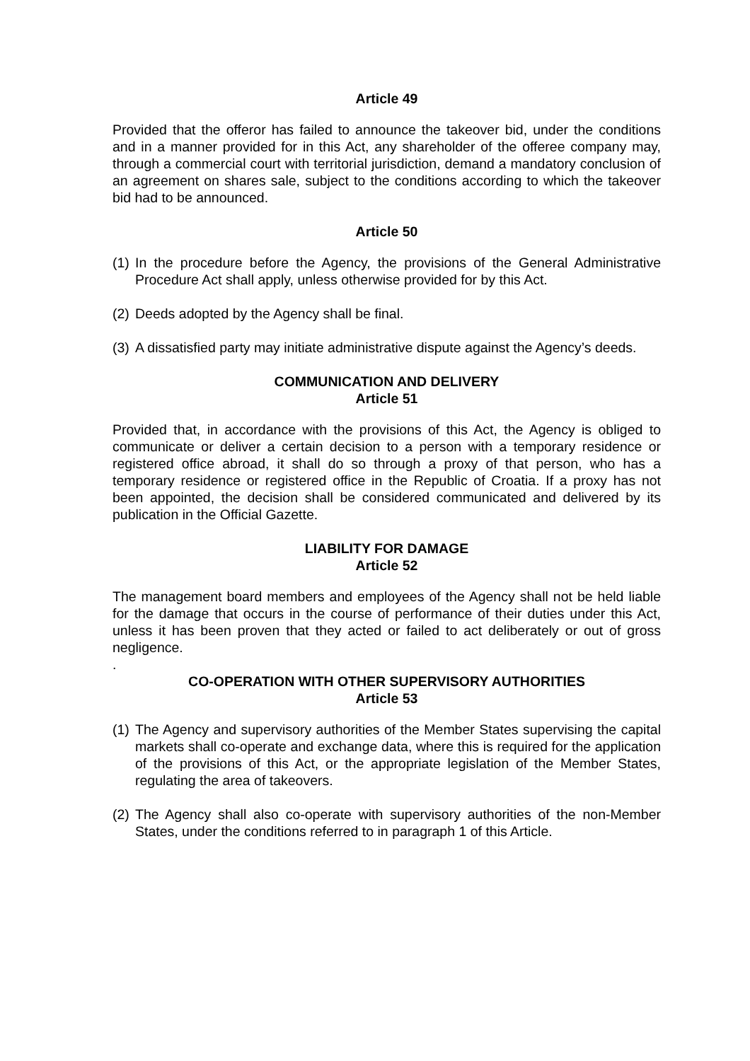Article 49
Provided that the offeror has failed to announce the takeover bid, under the conditions and in a manner provided for in this Act, any shareholder of the offeree company may, through a commercial court with territorial jurisdiction, demand a mandatory conclusion of an agreement on shares sale, subject to the conditions according to which the takeover bid had to be announced.
Article 50
(1) In the procedure before the Agency, the provisions of the General Administrative Procedure Act shall apply, unless otherwise provided for by this Act.
(2) Deeds adopted by the Agency shall be final.
(3) A dissatisfied party may initiate administrative dispute against the Agency’s deeds.
COMMUNICATION AND DELIVERY
Article 51
Provided that, in accordance with the provisions of this Act, the Agency is obliged to communicate or deliver a certain decision to a person with a temporary residence or registered office abroad, it shall do so through a proxy of that person, who has a temporary residence or registered office in the Republic of Croatia. If a proxy has not been appointed, the decision shall be considered communicated and delivered by its publication in the Official Gazette.
LIABILITY FOR DAMAGE
Article 52
The management board members and employees of the Agency shall not be held liable for the damage that occurs in the course of performance of their duties under this Act, unless it has been proven that they acted or failed to act deliberately or out of gross negligence.
.
CO-OPERATION WITH OTHER SUPERVISORY AUTHORITIES
Article 53
(1) The Agency and supervisory authorities of the Member States supervising the capital markets shall co-operate and exchange data, where this is required for the application of the provisions of this Act, or the appropriate legislation of the Member States, regulating the area of takeovers.
(2) The Agency shall also co-operate with supervisory authorities of the non-Member States, under the conditions referred to in paragraph 1 of this Article.